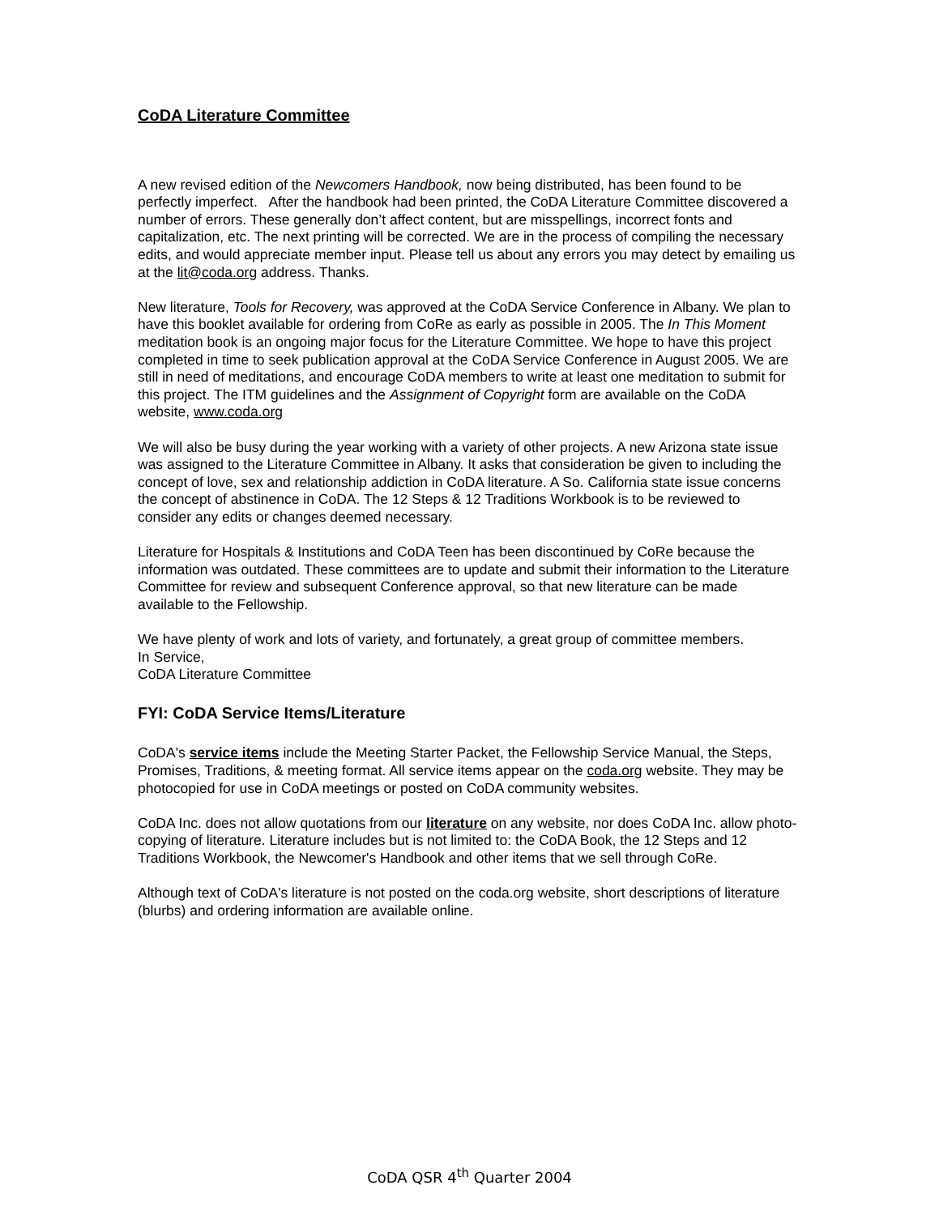CoDA Literature Committee
A new revised edition of the Newcomers Handbook, now being distributed, has been found to be perfectly imperfect. After the handbook had been printed, the CoDA Literature Committee discovered a number of errors. These generally don’t affect content, but are misspellings, incorrect fonts and capitalization, etc. The next printing will be corrected. We are in the process of compiling the necessary edits, and would appreciate member input. Please tell us about any errors you may detect by emailing us at the lit@coda.org address. Thanks.
New literature, Tools for Recovery, was approved at the CoDA Service Conference in Albany. We plan to have this booklet available for ordering from CoRe as early as possible in 2005. The In This Moment meditation book is an ongoing major focus for the Literature Committee. We hope to have this project completed in time to seek publication approval at the CoDA Service Conference in August 2005. We are still in need of meditations, and encourage CoDA members to write at least one meditation to submit for this project. The ITM guidelines and the Assignment of Copyright form are available on the CoDA website, www.coda.org
We will also be busy during the year working with a variety of other projects. A new Arizona state issue was assigned to the Literature Committee in Albany. It asks that consideration be given to including the concept of love, sex and relationship addiction in CoDA literature. A So. California state issue concerns the concept of abstinence in CoDA. The 12 Steps & 12 Traditions Workbook is to be reviewed to consider any edits or changes deemed necessary.
Literature for Hospitals & Institutions and CoDA Teen has been discontinued by CoRe because the information was outdated. These committees are to update and submit their information to the Literature Committee for review and subsequent Conference approval, so that new literature can be made available to the Fellowship.
We have plenty of work and lots of variety, and fortunately, a great group of committee members.
In Service,
CoDA Literature Committee
FYI: CoDA Service Items/Literature
CoDA's service items include the Meeting Starter Packet, the Fellowship Service Manual, the Steps, Promises, Traditions, & meeting format. All service items appear on the coda.org website. They may be photocopied for use in CoDA meetings or posted on CoDA community websites.
CoDA Inc. does not allow quotations from our literature on any website, nor does CoDA Inc. allow photo-copying of literature. Literature includes but is not limited to: the CoDA Book, the 12 Steps and 12 Traditions Workbook, the Newcomer's Handbook and other items that we sell through CoRe.
Although text of CoDA's literature is not posted on the coda.org website, short descriptions of literature (blurbs) and ordering information are available online.
CoDA QSR 4<sup>th</sup> Quarter 2004